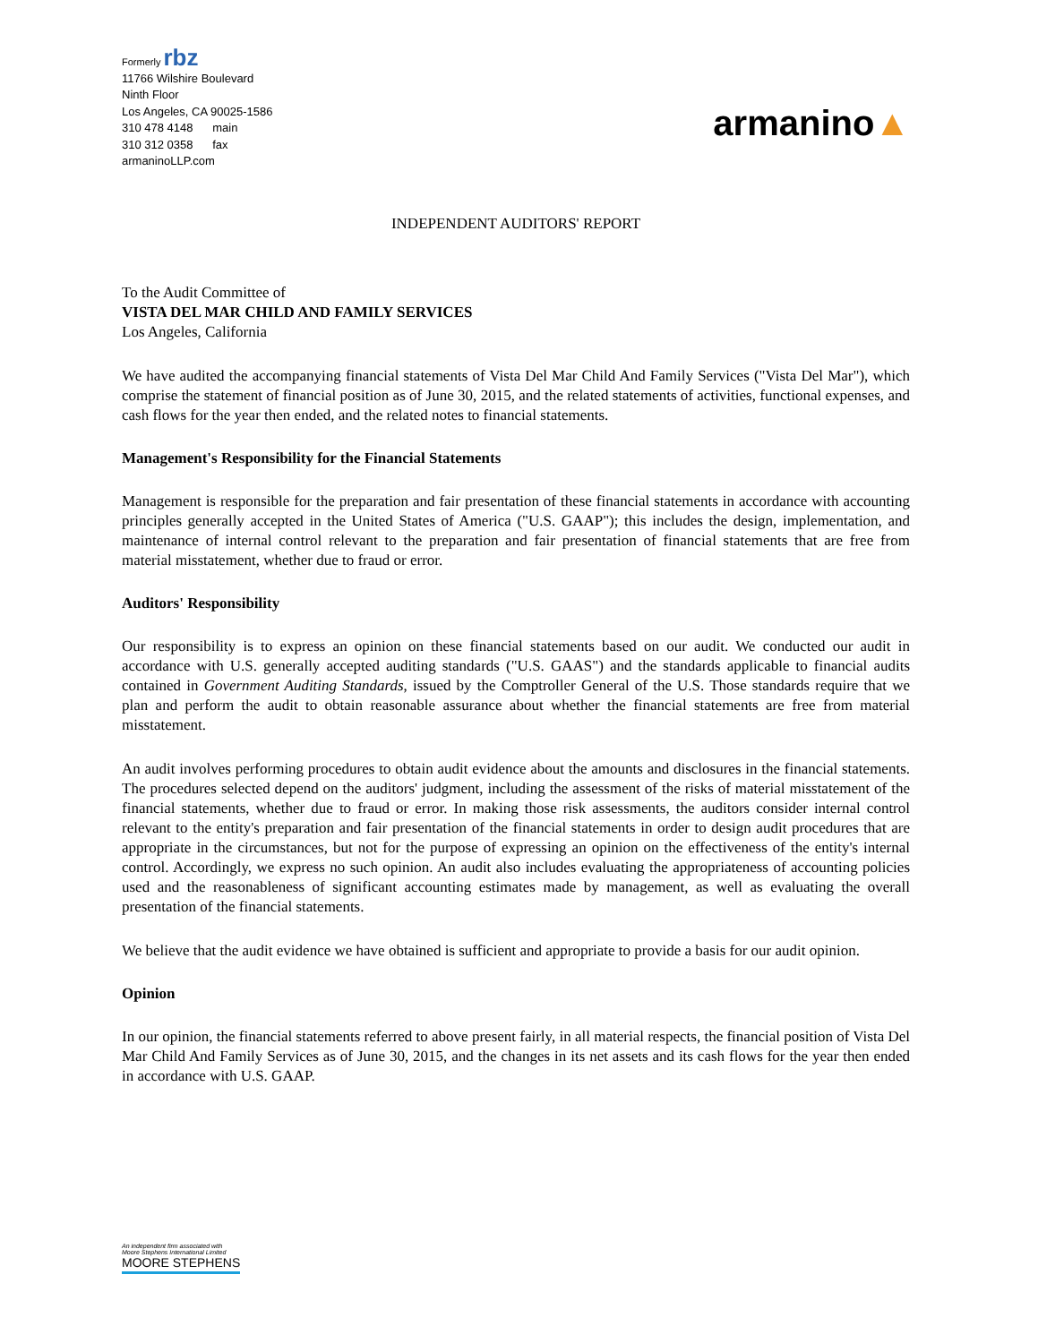Formerly rbz
11766 Wilshire Boulevard
Ninth Floor
Los Angeles, CA 90025-1586
310 478 4148 main
310 312 0358 fax
armaninoLLP.com
armanino▲
INDEPENDENT AUDITORS' REPORT
To the Audit Committee of
VISTA DEL MAR CHILD AND FAMILY SERVICES
Los Angeles, California
We have audited the accompanying financial statements of Vista Del Mar Child And Family Services ("Vista Del Mar"), which comprise the statement of financial position as of June 30, 2015, and the related statements of activities, functional expenses, and cash flows for the year then ended, and the related notes to financial statements.
Management's Responsibility for the Financial Statements
Management is responsible for the preparation and fair presentation of these financial statements in accordance with accounting principles generally accepted in the United States of America ("U.S. GAAP"); this includes the design, implementation, and maintenance of internal control relevant to the preparation and fair presentation of financial statements that are free from material misstatement, whether due to fraud or error.
Auditors' Responsibility
Our responsibility is to express an opinion on these financial statements based on our audit. We conducted our audit in accordance with U.S. generally accepted auditing standards ("U.S. GAAS") and the standards applicable to financial audits contained in Government Auditing Standards, issued by the Comptroller General of the U.S. Those standards require that we plan and perform the audit to obtain reasonable assurance about whether the financial statements are free from material misstatement.
An audit involves performing procedures to obtain audit evidence about the amounts and disclosures in the financial statements. The procedures selected depend on the auditors' judgment, including the assessment of the risks of material misstatement of the financial statements, whether due to fraud or error. In making those risk assessments, the auditors consider internal control relevant to the entity's preparation and fair presentation of the financial statements in order to design audit procedures that are appropriate in the circumstances, but not for the purpose of expressing an opinion on the effectiveness of the entity's internal control. Accordingly, we express no such opinion. An audit also includes evaluating the appropriateness of accounting policies used and the reasonableness of significant accounting estimates made by management, as well as evaluating the overall presentation of the financial statements.
We believe that the audit evidence we have obtained is sufficient and appropriate to provide a basis for our audit opinion.
Opinion
In our opinion, the financial statements referred to above present fairly, in all material respects, the financial position of Vista Del Mar Child And Family Services as of June 30, 2015, and the changes in its net assets and its cash flows for the year then ended in accordance with U.S. GAAP.
An independent firm associated with
Moore Stephens International Limited
MOORE STEPHENS